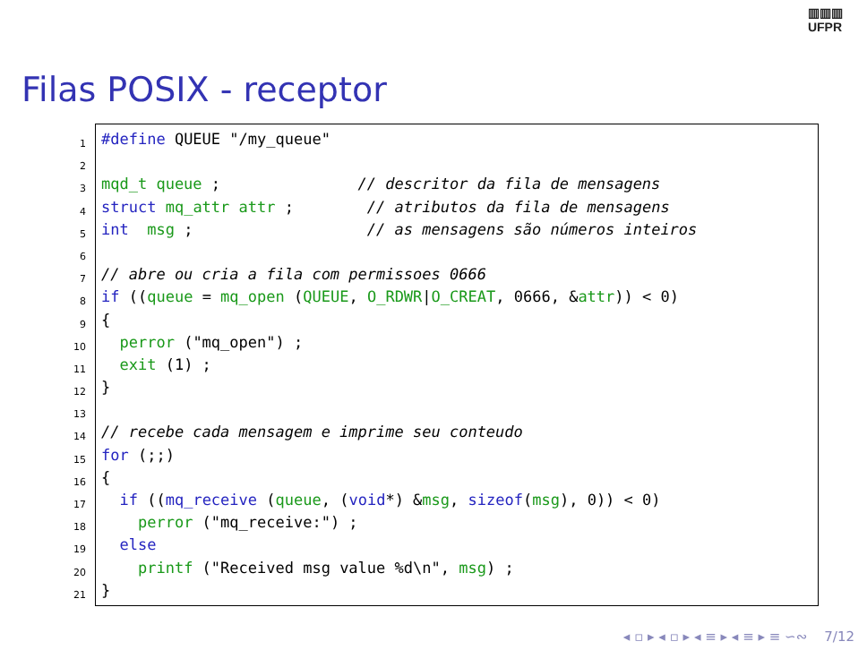▥▥▥
UFPR
Filas POSIX - receptor
1
2
3
4
5
6
7
8
9
10
11
12
13
14
15
16
17
18
19
20
21
#define QUEUE "/my_queue"
mqd_t queue ; // descritor da fila de mensagens
struct mq_attr attr ; // atributos da fila de mensagens
int msg ; // as mensagens são números inteiros
// abre ou cria a fila com permissoes 0666
if ((queue = mq_open (QUEUE, O_RDWR|O_CREAT, 0666, &attr)) < 0)
{
perror ("mq_open") ;
exit (1) ;
}
// recebe cada mensagem e imprime seu conteudo
for (;;)
{
if ((mq_receive (queue, (void*) &msg, sizeof(msg), 0)) < 0)
perror ("mq_receive:") ;
else
printf ("Received msg value %d\n", msg) ;
}
◂ ▫ ▸ ◂ ▫ ▸ ◂ ≡ ▸ ◂ ≡ ▸ ≡ ∽∾ 7/12